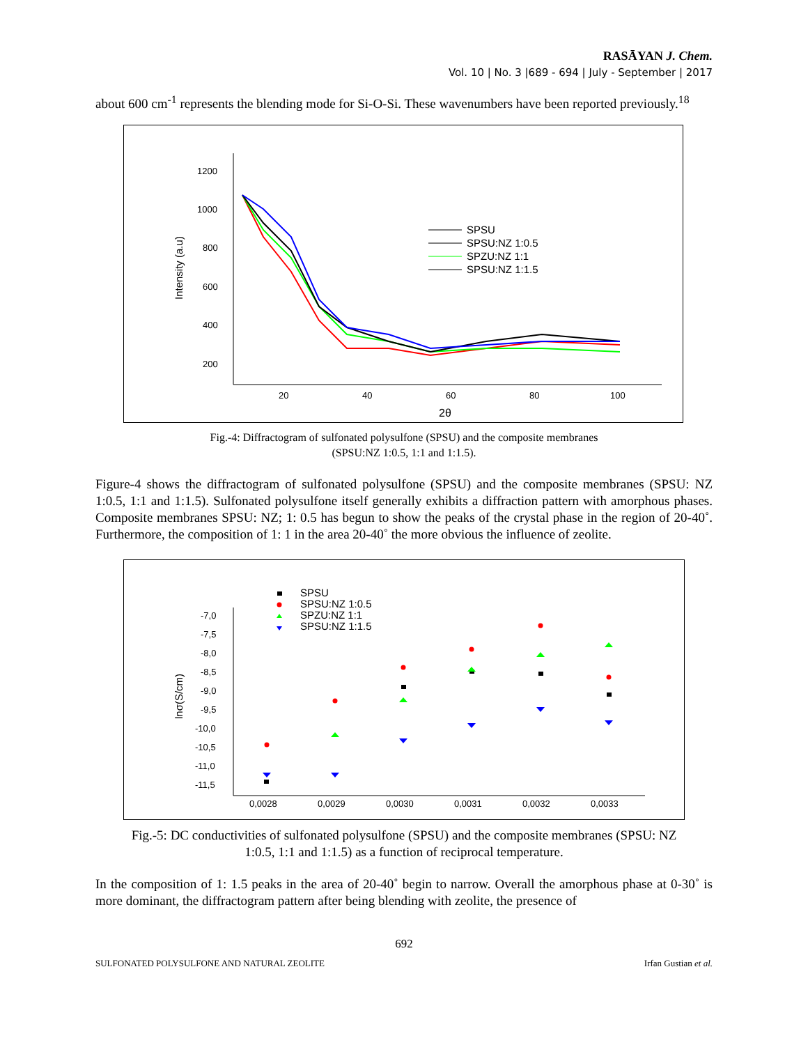RASĀYAN J. Chem.
Vol. 10 | No. 3 |689 - 694 | July - September | 2017
about 600 cm<sup>-1</sup> represents the blending mode for Si-O-Si. These wavenumbers have been reported previously.<sup>18</sup>
1200
1000
800
600
400
200
20
40
60
80
100
2θ
Intensity (a.u)
SPSU
SPSU:NZ 1:0.5
SPZU:NZ 1:1
SPSU:NZ 1:1.5
Fig.-4: Diffractogram of sulfonated polysulfone (SPSU) and the composite membranes
(SPSU:NZ 1:0.5, 1:1 and 1:1.5).
Figure-4 shows the diffractogram of sulfonated polysulfone (SPSU) and the composite membranes (SPSU: NZ 1:0.5, 1:1 and 1:1.5). Sulfonated polysulfone itself generally exhibits a diffraction pattern with amorphous phases. Composite membranes SPSU: NZ; 1: 0.5 has begun to show the peaks of the crystal phase in the region of 20-40˚. Furthermore, the composition of 1: 1 in the area 20-40˚ the more obvious the influence of zeolite.
-7,0
-7,5
-8,0
-8,5
-9,0
-9,5
-10,0
-10,5
-11,0
-11,5
0,0028
0,0029
0,0030
0,0031
0,0032
0,0033
lnσ(S/cm)
SPSU
SPSU:NZ 1:0.5
SPZU:NZ 1:1
SPSU:NZ 1:1.5
Fig.-5: DC conductivities of sulfonated polysulfone (SPSU) and the composite membranes (SPSU: NZ
1:0.5, 1:1 and 1:1.5) as a function of reciprocal temperature.
In the composition of 1: 1.5 peaks in the area of 20-40˚ begin to narrow. Overall the amorphous phase at 0-30˚ is more dominant, the diffractogram pattern after being blending with zeolite, the presence of
692
SULFONATED POLYSULFONE AND NATURAL ZEOLITE Irfan Gustian et al.